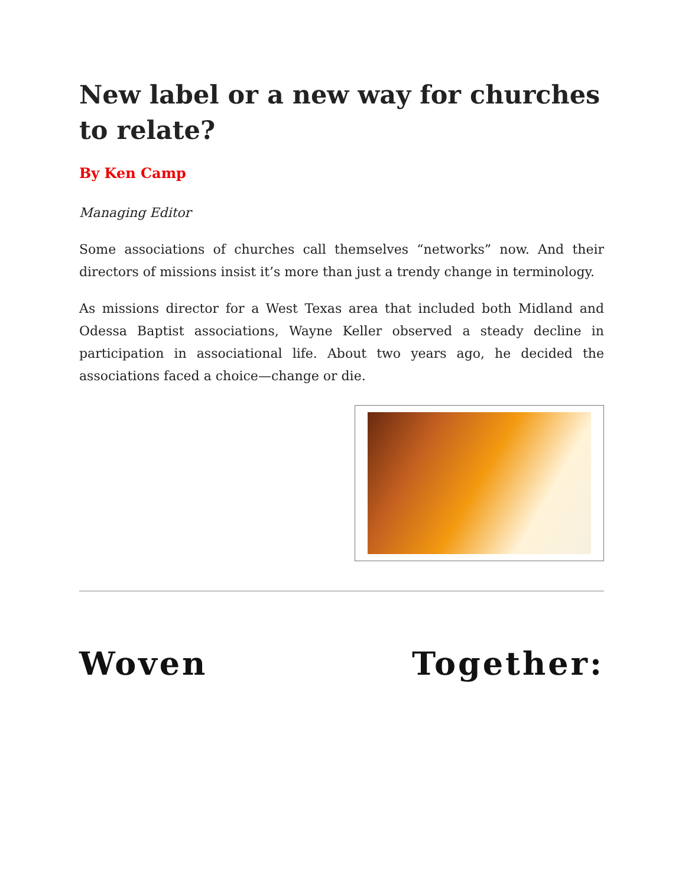New label or a new way for churches to relate?
By Ken Camp
Managing Editor
Some associations of churches call themselves “networks” now. And their directors of missions insist it’s more than just a trendy change in terminology.
As missions director for a West Texas area that included both Midland and Odessa Baptist associations, Wayne Keller observed a steady decline in participation in associational life. About two years ago, he decided the associations faced a choice—change or die.
Woven Together: